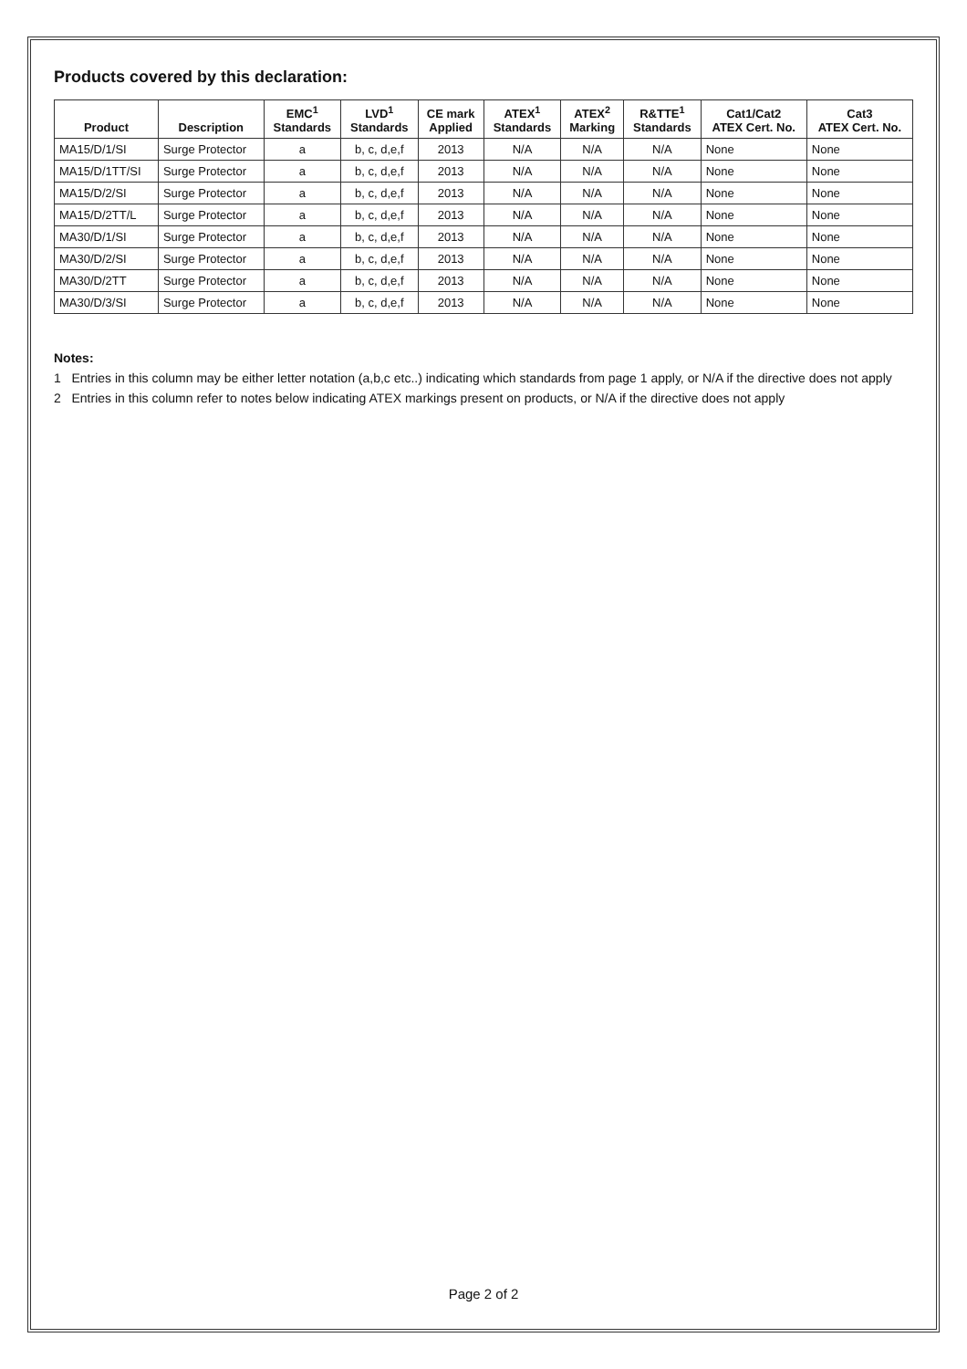Products covered by this declaration:
| Product | Description | EMC<sup>1</sup> Standards | LVD<sup>1</sup> Standards | CE mark Applied | ATEX<sup>1</sup> Standards | ATEX<sup>2</sup> Marking | R&TTE<sup>1</sup> Standards | Cat1/Cat2 ATEX Cert. No. | Cat3 ATEX Cert. No. |
| --- | --- | --- | --- | --- | --- | --- | --- | --- | --- |
| MA15/D/1/SI | Surge Protector | a | b, c, d,e,f | 2013 | N/A | N/A | N/A | None | None |
| MA15/D/1TT/SI | Surge Protector | a | b, c, d,e,f | 2013 | N/A | N/A | N/A | None | None |
| MA15/D/2/SI | Surge Protector | a | b, c, d,e,f | 2013 | N/A | N/A | N/A | None | None |
| MA15/D/2TT/L | Surge Protector | a | b, c, d,e,f | 2013 | N/A | N/A | N/A | None | None |
| MA30/D/1/SI | Surge Protector | a | b, c, d,e,f | 2013 | N/A | N/A | N/A | None | None |
| MA30/D/2/SI | Surge Protector | a | b, c, d,e,f | 2013 | N/A | N/A | N/A | None | None |
| MA30/D/2TT | Surge Protector | a | b, c, d,e,f | 2013 | N/A | N/A | N/A | None | None |
| MA30/D/3/SI | Surge Protector | a | b, c, d,e,f | 2013 | N/A | N/A | N/A | None | None |
Notes:
1 Entries in this column may be either letter notation (a,b,c etc..) indicating which standards from page 1 apply, or N/A if the directive does not apply
2 Entries in this column refer to notes below indicating ATEX markings present on products, or N/A if the directive does not apply
Page 2 of 2